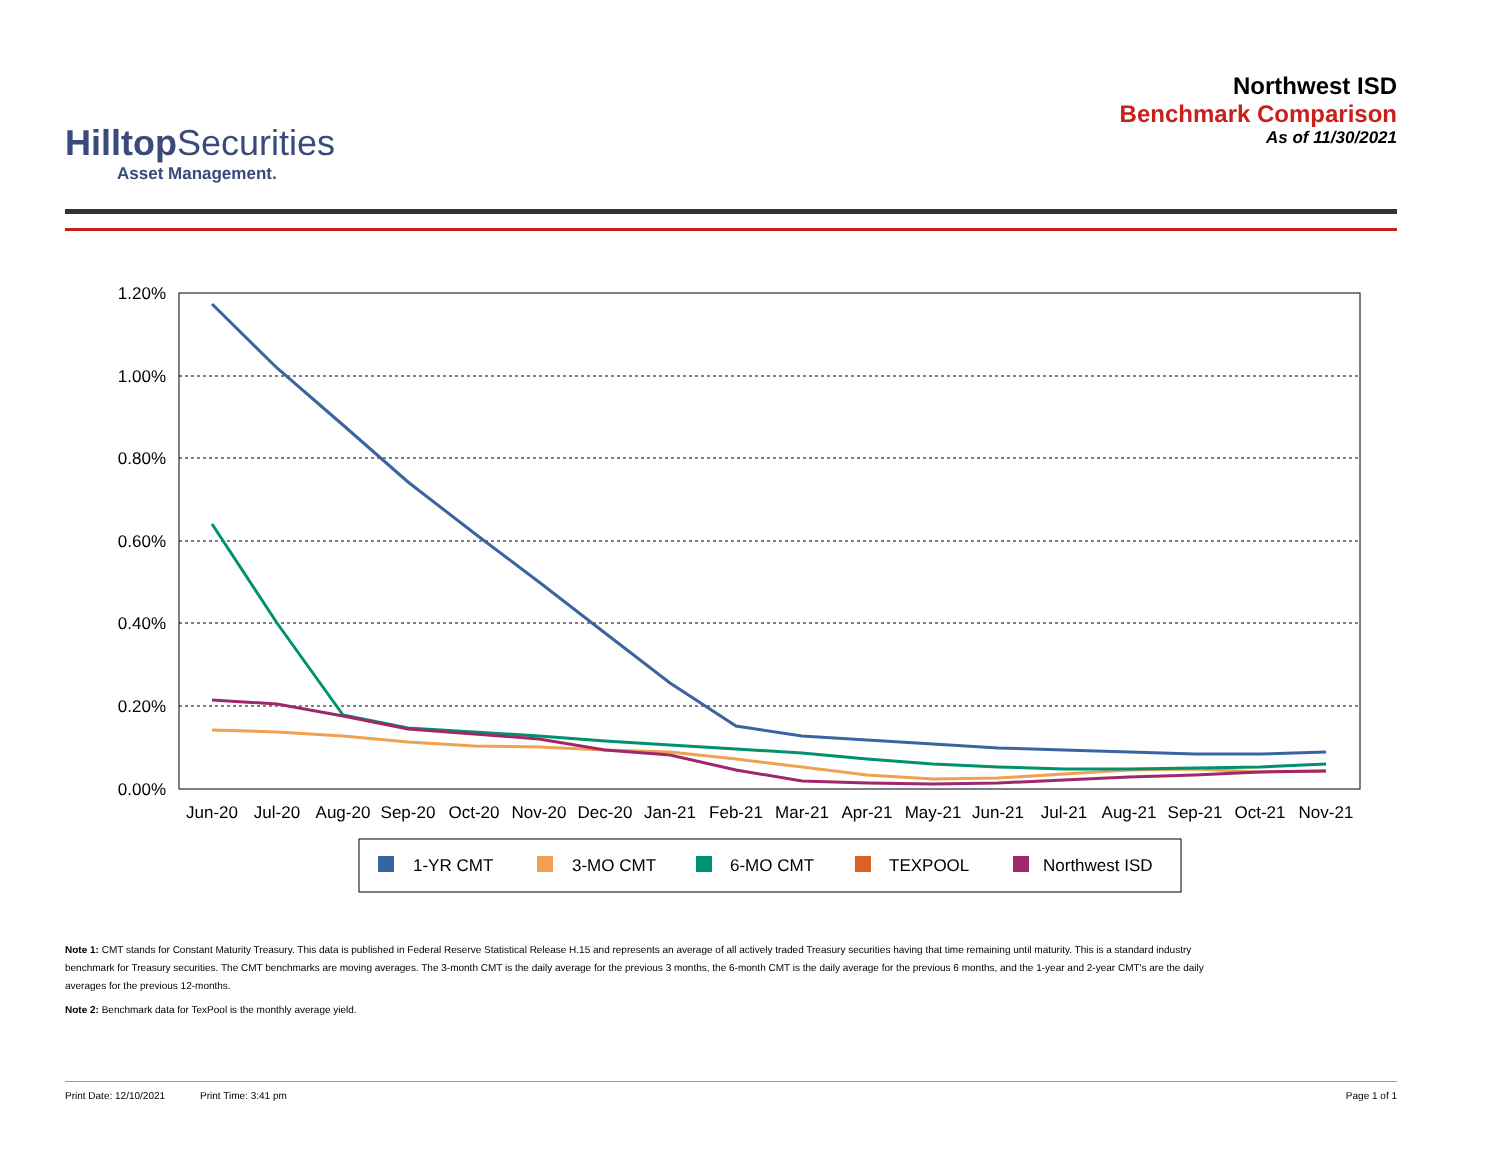Hilltop Securities
Asset Management.
Northwest ISD
Benchmark Comparison
As of 11/30/2021
1.20%
1.00%
0.80%
0.60%
0.40%
0.20%
0.00%
Jun-20
Jul-20
Aug-20
Sep-20
Oct-20
Nov-20
Dec-20
Jan-21
Feb-21
Mar-21
Apr-21
May-21
Jun-21
Jul-21
Aug-21
Sep-21
Oct-21
Nov-21
1-YR CMT
3-MO CMT
6-MO CMT
TEXPOOL
Northwest ISD
Note 1: CMT stands for Constant Maturity Treasury. This data is published in Federal Reserve Statistical Release H.15 and represents an average of all actively traded Treasury securities having that time remaining until maturity. This is a standard industry benchmark for Treasury securities. The CMT benchmarks are moving averages. The 3-month CMT is the daily average for the previous 3 months, the 6-month CMT is the daily average for the previous 6 months, and the 1-year and 2-year CMT's are the daily averages for the previous 12-months.
Note 2: Benchmark data for TexPool is the monthly average yield.
Print Date: 12/10/2021 Print Time: 3:41 pm Page 1 of 1